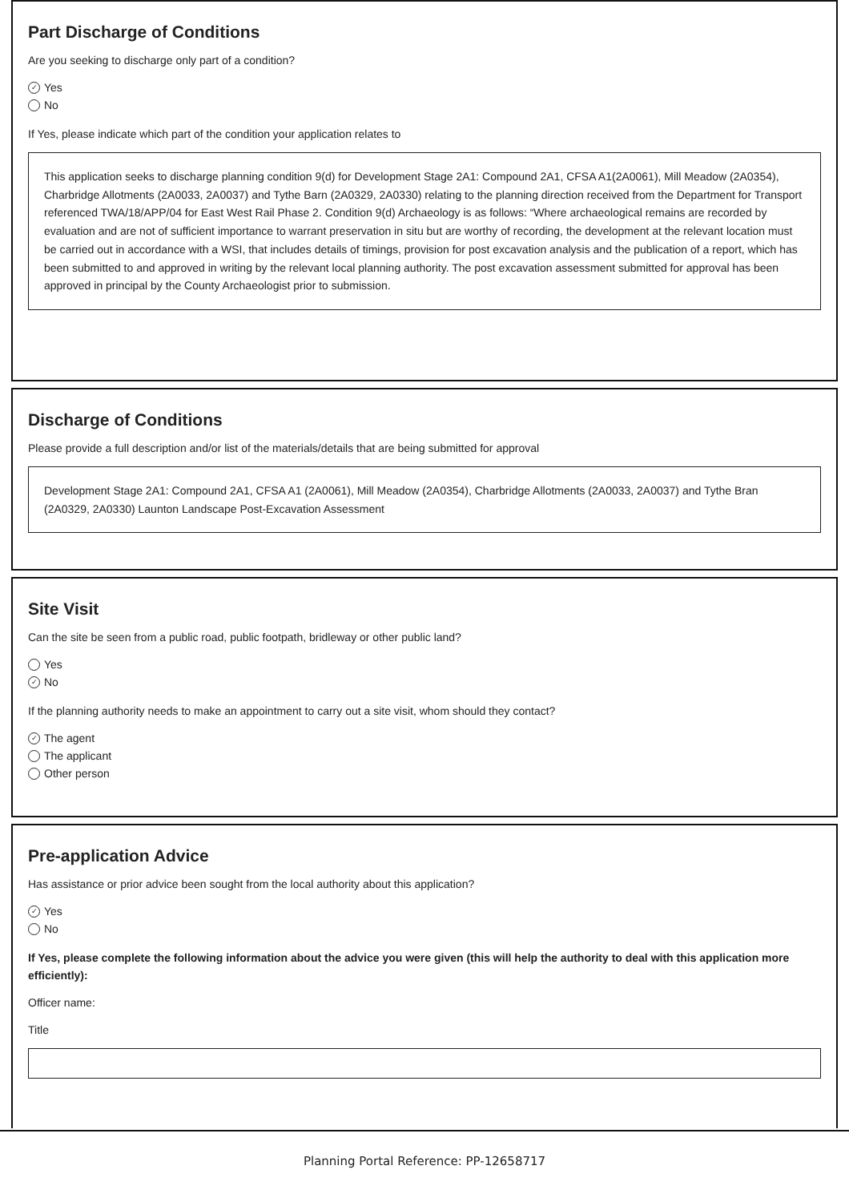Part Discharge of Conditions
Are you seeking to discharge only part of a condition?
✓ Yes
No
If Yes, please indicate which part of the condition your application relates to
This application seeks to discharge planning condition 9(d) for Development Stage 2A1: Compound 2A1, CFSA A1(2A0061), Mill Meadow (2A0354),
Charbridge Allotments (2A0033, 2A0037) and Tythe Barn (2A0329, 2A0330) relating to the planning direction received from the Department for Transport referenced TWA/18/APP/04 for East West Rail Phase 2. Condition 9(d) Archaeology is as follows: “Where archaeological remains are recorded by evaluation and are not of sufficient importance to warrant preservation in situ but are worthy of recording, the development at the relevant location must be carried out in accordance with a WSI, that includes details of timings, provision for post excavation analysis and the publication of a report, which has been submitted to and approved in writing by the relevant local planning authority. The post excavation assessment submitted for approval has been approved in principal by the County Archaeologist prior to submission.
Discharge of Conditions
Please provide a full description and/or list of the materials/details that are being submitted for approval
Development Stage 2A1: Compound 2A1, CFSA A1 (2A0061), Mill Meadow (2A0354), Charbridge Allotments (2A0033, 2A0037) and Tythe Bran (2A0329, 2A0330) Launton Landscape Post-Excavation Assessment
Site Visit
Can the site be seen from a public road, public footpath, bridleway or other public land?
Yes
✓ No
If the planning authority needs to make an appointment to carry out a site visit, whom should they contact?
✓ The agent
The applicant
Other person
Pre-application Advice
Has assistance or prior advice been sought from the local authority about this application?
✓ Yes
No
If Yes, please complete the following information about the advice you were given (this will help the authority to deal with this application more efficiently):
Officer name:
Title
Planning Portal Reference: PP-12658717